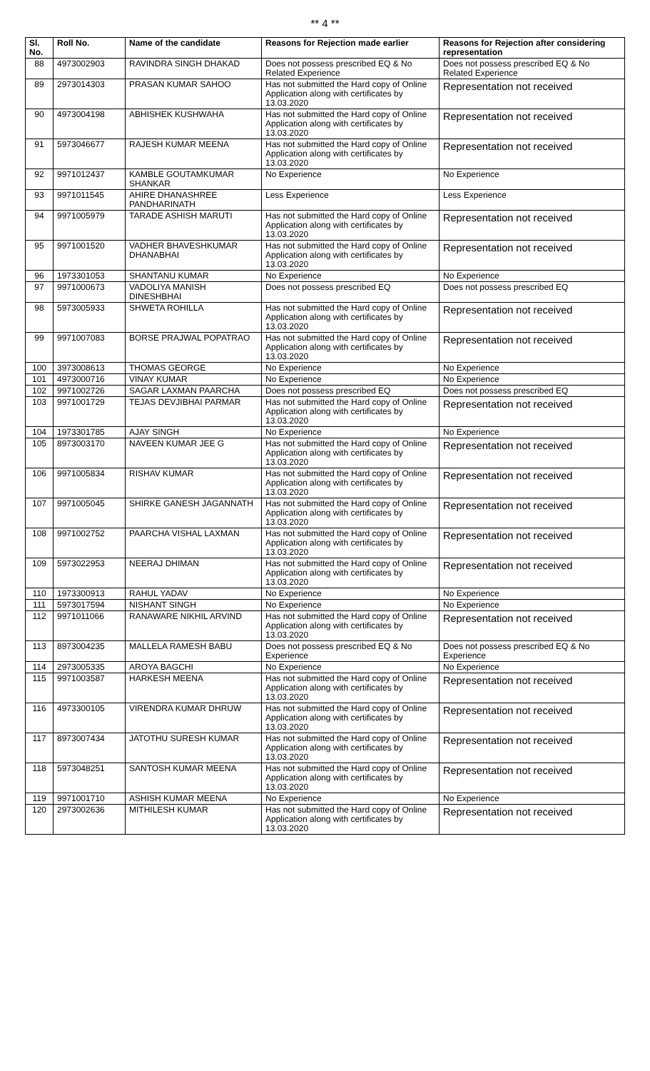** 4 **
| Sl. No. | Roll No. | Name of the candidate | Reasons for Rejection made earlier | Reasons for Rejection after considering representation |
| --- | --- | --- | --- | --- |
| 88 | 4973002903 | RAVINDRA SINGH DHAKAD | Does not possess prescribed EQ & No Related Experience | Does not possess prescribed EQ & No Related Experience |
| 89 | 2973014303 | PRASAN KUMAR SAHOO | Has not submitted the Hard copy of Online Application along with certificates by 13.03.2020 | Representation not received |
| 90 | 4973004198 | ABHISHEK KUSHWAHA | Has not submitted the Hard copy of Online Application along with certificates by 13.03.2020 | Representation not received |
| 91 | 5973046677 | RAJESH KUMAR MEENA | Has not submitted the Hard copy of Online Application along with certificates by 13.03.2020 | Representation not received |
| 92 | 9971012437 | KAMBLE GOUTAMKUMAR SHANKAR | No Experience | No Experience |
| 93 | 9971011545 | AHIRE DHANASHREE PANDHARINATH | Less Experience | Less Experience |
| 94 | 9971005979 | TARADE ASHISH MARUTI | Has not submitted the Hard copy of Online Application along with certificates by 13.03.2020 | Representation not received |
| 95 | 9971001520 | VADHER BHAVESHKUMAR DHANABHAI | Has not submitted the Hard copy of Online Application along with certificates by 13.03.2020 | Representation not received |
| 96 | 1973301053 | SHANTANU KUMAR | No Experience | No Experience |
| 97 | 9971000673 | VADOLIYA MANISH DINESHBHAI | Does not possess prescribed EQ | Does not possess prescribed EQ |
| 98 | 5973005933 | SHWETA ROHILLA | Has not submitted the Hard copy of Online Application along with certificates by 13.03.2020 | Representation not received |
| 99 | 9971007083 | BORSE PRAJWAL POPATRAO | Has not submitted the Hard copy of Online Application along with certificates by 13.03.2020 | Representation not received |
| 100 | 3973008613 | THOMAS GEORGE | No Experience | No Experience |
| 101 | 4973000716 | VINAY KUMAR | No Experience | No Experience |
| 102 | 9971002726 | SAGAR LAXMAN PAARCHA | Does not possess prescribed EQ | Does not possess prescribed EQ |
| 103 | 9971001729 | TEJAS DEVJIBHAI PARMAR | Has not submitted the Hard copy of Online Application along with certificates by 13.03.2020 | Representation not received |
| 104 | 1973301785 | AJAY SINGH | No Experience | No Experience |
| 105 | 8973003170 | NAVEEN KUMAR JEE G | Has not submitted the Hard copy of Online Application along with certificates by 13.03.2020 | Representation not received |
| 106 | 9971005834 | RISHAV KUMAR | Has not submitted the Hard copy of Online Application along with certificates by 13.03.2020 | Representation not received |
| 107 | 9971005045 | SHIRKE GANESH JAGANNATH | Has not submitted the Hard copy of Online Application along with certificates by 13.03.2020 | Representation not received |
| 108 | 9971002752 | PAARCHA VISHAL LAXMAN | Has not submitted the Hard copy of Online Application along with certificates by 13.03.2020 | Representation not received |
| 109 | 5973022953 | NEERAJ DHIMAN | Has not submitted the Hard copy of Online Application along with certificates by 13.03.2020 | Representation not received |
| 110 | 1973300913 | RAHUL YADAV | No Experience | No Experience |
| 111 | 5973017594 | NISHANT SINGH | No Experience | No Experience |
| 112 | 9971011066 | RANAWARE NIKHIL ARVIND | Has not submitted the Hard copy of Online Application along with certificates by 13.03.2020 | Representation not received |
| 113 | 8973004235 | MALLELA RAMESH BABU | Does not possess prescribed EQ & No Experience | Does not possess prescribed EQ & No Experience |
| 114 | 2973005335 | AROYA BAGCHI | No Experience | No Experience |
| 115 | 9971003587 | HARKESH MEENA | Has not submitted the Hard copy of Online Application along with certificates by 13.03.2020 | Representation not received |
| 116 | 4973300105 | VIRENDRA KUMAR DHRUW | Has not submitted the Hard copy of Online Application along with certificates by 13.03.2020 | Representation not received |
| 117 | 8973007434 | JATOTHU SURESH KUMAR | Has not submitted the Hard copy of Online Application along with certificates by 13.03.2020 | Representation not received |
| 118 | 5973048251 | SANTOSH KUMAR MEENA | Has not submitted the Hard copy of Online Application along with certificates by 13.03.2020 | Representation not received |
| 119 | 9971001710 | ASHISH KUMAR MEENA | No Experience | No Experience |
| 120 | 2973002636 | MITHILESH KUMAR | Has not submitted the Hard copy of Online Application along with certificates by 13.03.2020 | Representation not received |